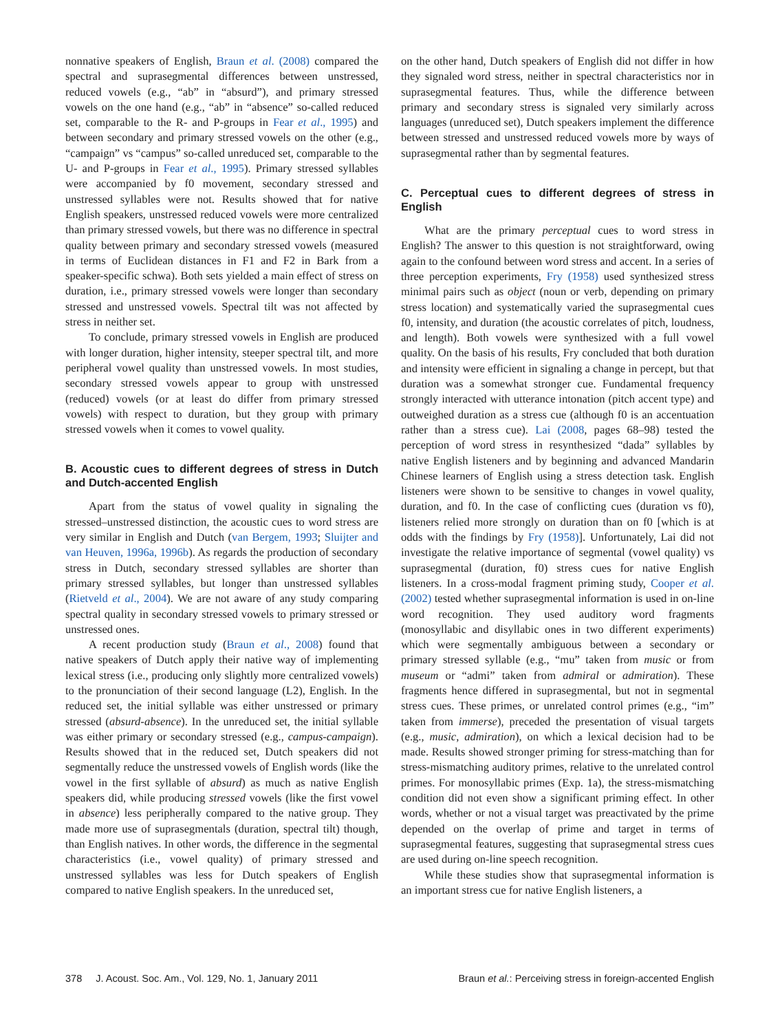nonnative speakers of English, Braun et al. (2008) compared the spectral and suprasegmental differences between unstressed, reduced vowels (e.g., “ab” in “absurd”), and primary stressed vowels on the one hand (e.g., “ab” in “absence” so-called reduced set, comparable to the R- and P-groups in Fear et al., 1995) and between secondary and primary stressed vowels on the other (e.g., “campaign” vs “campus” so-called unreduced set, comparable to the U- and P-groups in Fear et al., 1995). Primary stressed syllables were accompanied by f0 movement, secondary stressed and unstressed syllables were not. Results showed that for native English speakers, unstressed reduced vowels were more centralized than primary stressed vowels, but there was no difference in spectral quality between primary and secondary stressed vowels (measured in terms of Euclidean distances in F1 and F2 in Bark from a speaker-specific schwa). Both sets yielded a main effect of stress on duration, i.e., primary stressed vowels were longer than secondary stressed and unstressed vowels. Spectral tilt was not affected by stress in neither set.
To conclude, primary stressed vowels in English are produced with longer duration, higher intensity, steeper spectral tilt, and more peripheral vowel quality than unstressed vowels. In most studies, secondary stressed vowels appear to group with unstressed (reduced) vowels (or at least do differ from primary stressed vowels) with respect to duration, but they group with primary stressed vowels when it comes to vowel quality.
B. Acoustic cues to different degrees of stress in Dutch and Dutch-accented English
Apart from the status of vowel quality in signaling the stressed–unstressed distinction, the acoustic cues to word stress are very similar in English and Dutch (van Bergem, 1993; Sluijter and van Heuven, 1996a, 1996b). As regards the production of secondary stress in Dutch, secondary stressed syllables are shorter than primary stressed syllables, but longer than unstressed syllables (Rietveld et al., 2004). We are not aware of any study comparing spectral quality in secondary stressed vowels to primary stressed or unstressed ones.
A recent production study (Braun et al., 2008) found that native speakers of Dutch apply their native way of implementing lexical stress (i.e., producing only slightly more centralized vowels) to the pronunciation of their second language (L2), English. In the reduced set, the initial syllable was either unstressed or primary stressed (absurd-absence). In the unreduced set, the initial syllable was either primary or secondary stressed (e.g., campus-campaign). Results showed that in the reduced set, Dutch speakers did not segmentally reduce the unstressed vowels of English words (like the vowel in the first syllable of absurd) as much as native English speakers did, while producing stressed vowels (like the first vowel in absence) less peripherally compared to the native group. They made more use of suprasegmentals (duration, spectral tilt) though, than English natives. In other words, the difference in the segmental characteristics (i.e., vowel quality) of primary stressed and unstressed syllables was less for Dutch speakers of English compared to native English speakers. In the unreduced set,
on the other hand, Dutch speakers of English did not differ in how they signaled word stress, neither in spectral characteristics nor in suprasegmental features. Thus, while the difference between primary and secondary stress is signaled very similarly across languages (unreduced set), Dutch speakers implement the difference between stressed and unstressed reduced vowels more by ways of suprasegmental rather than by segmental features.
C. Perceptual cues to different degrees of stress in English
What are the primary perceptual cues to word stress in English? The answer to this question is not straightforward, owing again to the confound between word stress and accent. In a series of three perception experiments, Fry (1958) used synthesized stress minimal pairs such as object (noun or verb, depending on primary stress location) and systematically varied the suprasegmental cues f0, intensity, and duration (the acoustic correlates of pitch, loudness, and length). Both vowels were synthesized with a full vowel quality. On the basis of his results, Fry concluded that both duration and intensity were efficient in signaling a change in percept, but that duration was a somewhat stronger cue. Fundamental frequency strongly interacted with utterance intonation (pitch accent type) and outweighed duration as a stress cue (although f0 is an accentuation rather than a stress cue). Lai (2008, pages 68–98) tested the perception of word stress in resynthesized “dada” syllables by native English listeners and by beginning and advanced Mandarin Chinese learners of English using a stress detection task. English listeners were shown to be sensitive to changes in vowel quality, duration, and f0. In the case of conflicting cues (duration vs f0), listeners relied more strongly on duration than on f0 [which is at odds with the findings by Fry (1958)]. Unfortunately, Lai did not investigate the relative importance of segmental (vowel quality) vs suprasegmental (duration, f0) stress cues for native English listeners. In a cross-modal fragment priming study, Cooper et al. (2002) tested whether suprasegmental information is used in on-line word recognition. They used auditory word fragments (monosyllabic and disyllabic ones in two different experiments) which were segmentally ambiguous between a secondary or primary stressed syllable (e.g., “mu” taken from music or from museum or “admi” taken from admiral or admiration). These fragments hence differed in suprasegmental, but not in segmental stress cues. These primes, or unrelated control primes (e.g., “im” taken from immerse), preceded the presentation of visual targets (e.g., music, admiration), on which a lexical decision had to be made. Results showed stronger priming for stress-matching than for stress-mismatching auditory primes, relative to the unrelated control primes. For monosyllabic primes (Exp. 1a), the stress-mismatching condition did not even show a significant priming effect. In other words, whether or not a visual target was preactivated by the prime depended on the overlap of prime and target in terms of suprasegmental features, suggesting that suprasegmental stress cues are used during on-line speech recognition.
While these studies show that suprasegmental information is an important stress cue for native English listeners, a
378 J. Acoust. Soc. Am., Vol. 129, No. 1, January 2011 Braun et al.: Perceiving stress in foreign-accented English